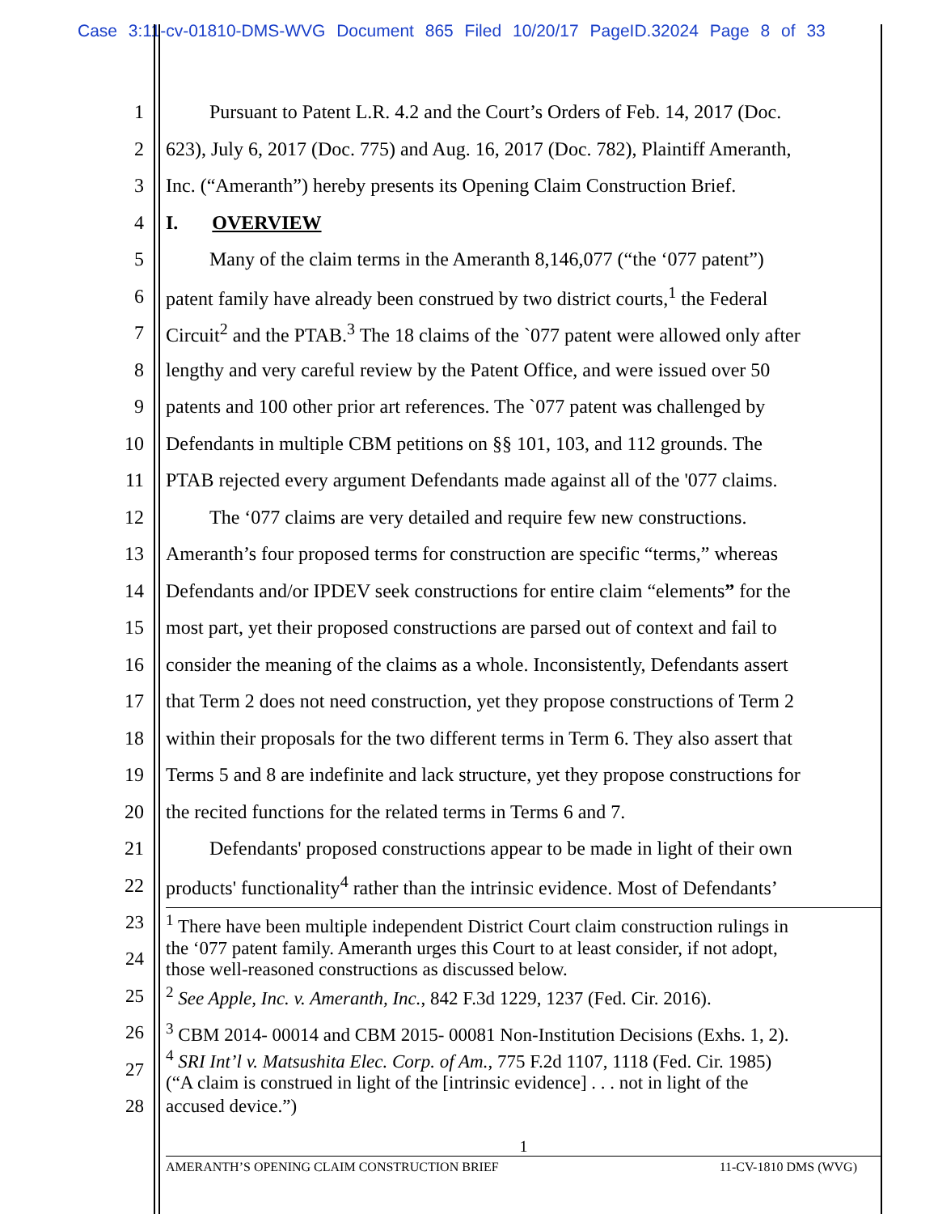Case 3:11-cv-01810-DMS-WVG Document 865 Filed 10/20/17 PageID.32024 Page 8 of 33
1 Pursuant to Patent L.R. 4.2 and the Court’s Orders of Feb. 14, 2017 (Doc.
2 623), July 6, 2017 (Doc. 775) and Aug. 16, 2017 (Doc. 782), Plaintiff Ameranth,
3 Inc. (“Ameranth”) hereby presents its Opening Claim Construction Brief.
4 I. OVERVIEW
5 Many of the claim terms in the Ameranth 8,146,077 (“the ‘077 patent”)
6 patent family have already been construed by two district courts,<sup>1</sup> the Federal
7 Circuit<sup>2</sup> and the PTAB.<sup>3</sup> The 18 claims of the `077 patent were allowed only after
8 lengthy and very careful review by the Patent Office, and were issued over 50
9 patents and 100 other prior art references. The `077 patent was challenged by
10 Defendants in multiple CBM petitions on §§ 101, 103, and 112 grounds. The
11 PTAB rejected every argument Defendants made against all of the '077 claims.
12 The ‘077 claims are very detailed and require few new constructions.
13 Ameranth’s four proposed terms for construction are specific “terms,” whereas
14 Defendants and/or IPDEV seek constructions for entire claim “elements” for the
15 most part, yet their proposed constructions are parsed out of context and fail to
16 consider the meaning of the claims as a whole. Inconsistently, Defendants assert
17 that Term 2 does not need construction, yet they propose constructions of Term 2
18 within their proposals for the two different terms in Term 6. They also assert that
19 Terms 5 and 8 are indefinite and lack structure, yet they propose constructions for
20 the recited functions for the related terms in Terms 6 and 7.
21 Defendants' proposed constructions appear to be made in light of their own
22 products' functionality<sup>4</sup> rather than the intrinsic evidence. Most of Defendants’
23<sup>1</sup> There have been multiple independent District Court claim construction rulings in
24 the ‘077 patent family. Ameranth urges this Court to at least consider, if not adopt,
those well-reasoned constructions as discussed below.
25<sup>2</sup> See Apple, Inc. v. Ameranth, Inc., 842 F.3d 1229, 1237 (Fed. Cir. 2016).
26<sup>3</sup> CBM 2014- 00014 and CBM 2015- 00081 Non-Institution Decisions (Exhs. 1, 2).
27<sup>4</sup> SRI Int’l v. Matsushita Elec. Corp. of Am., 775 F.2d 1107, 1118 (Fed. Cir. 1985)
(“A claim is construed in light of the [intrinsic evidence] . . . not in light of the
28 accused device.”)
1
AMERANTH’S OPENING CLAIM CONSTRUCTION BRIEF 11-CV-1810 DMS (WVG)